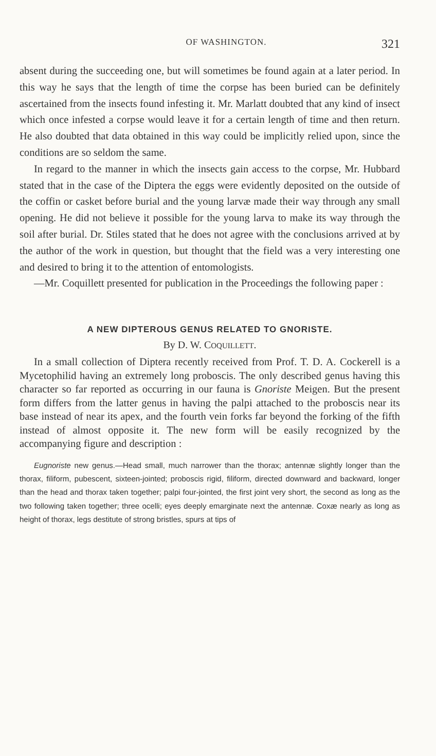OF WASHINGTON. 321
absent during the succeeding one, but will sometimes be found again at a later period. In this way he says that the length of time the corpse has been buried can be definitely ascertained from the insects found infesting it. Mr. Marlatt doubted that any kind of insect which once infested a corpse would leave it for a certain length of time and then return. He also doubted that data obtained in this way could be implicitly relied upon, since the conditions are so seldom the same.
In regard to the manner in which the insects gain access to the corpse, Mr. Hubbard stated that in the case of the Diptera the eggs were evidently deposited on the outside of the coffin or casket before burial and the young larvæ made their way through any small opening. He did not believe it possible for the young larva to make its way through the soil after burial. Dr. Stiles stated that he does not agree with the conclusions arrived at by the author of the work in question, but thought that the field was a very interesting one and desired to bring it to the attention of entomologists.
—Mr. Coquillett presented for publication in the Proceedings the following paper :
A NEW DIPTEROUS GENUS RELATED TO GNORISTE.
By D. W. COQUILLETT.
In a small collection of Diptera recently received from Prof. T. D. A. Cockerell is a Mycetophilid having an extremely long proboscis. The only described genus having this character so far reported as occurring in our fauna is Gnoriste Meigen. But the present form differs from the latter genus in having the palpi attached to the proboscis near its base instead of near its apex, and the fourth vein forks far beyond the forking of the fifth instead of almost opposite it. The new form will be easily recognized by the accompanying figure and description :
Eugnoriste new genus.—Head small, much narrower than the thorax; antennæ slightly longer than the thorax, filiform, pubescent, sixteen-jointed; proboscis rigid, filiform, directed downward and backward, longer than the head and thorax taken together; palpi four-jointed, the first joint very short, the second as long as the two following taken together; three ocelli; eyes deeply emarginate next the antennæ. Coxæ nearly as long as height of thorax, legs destitute of strong bristles, spurs at tips of